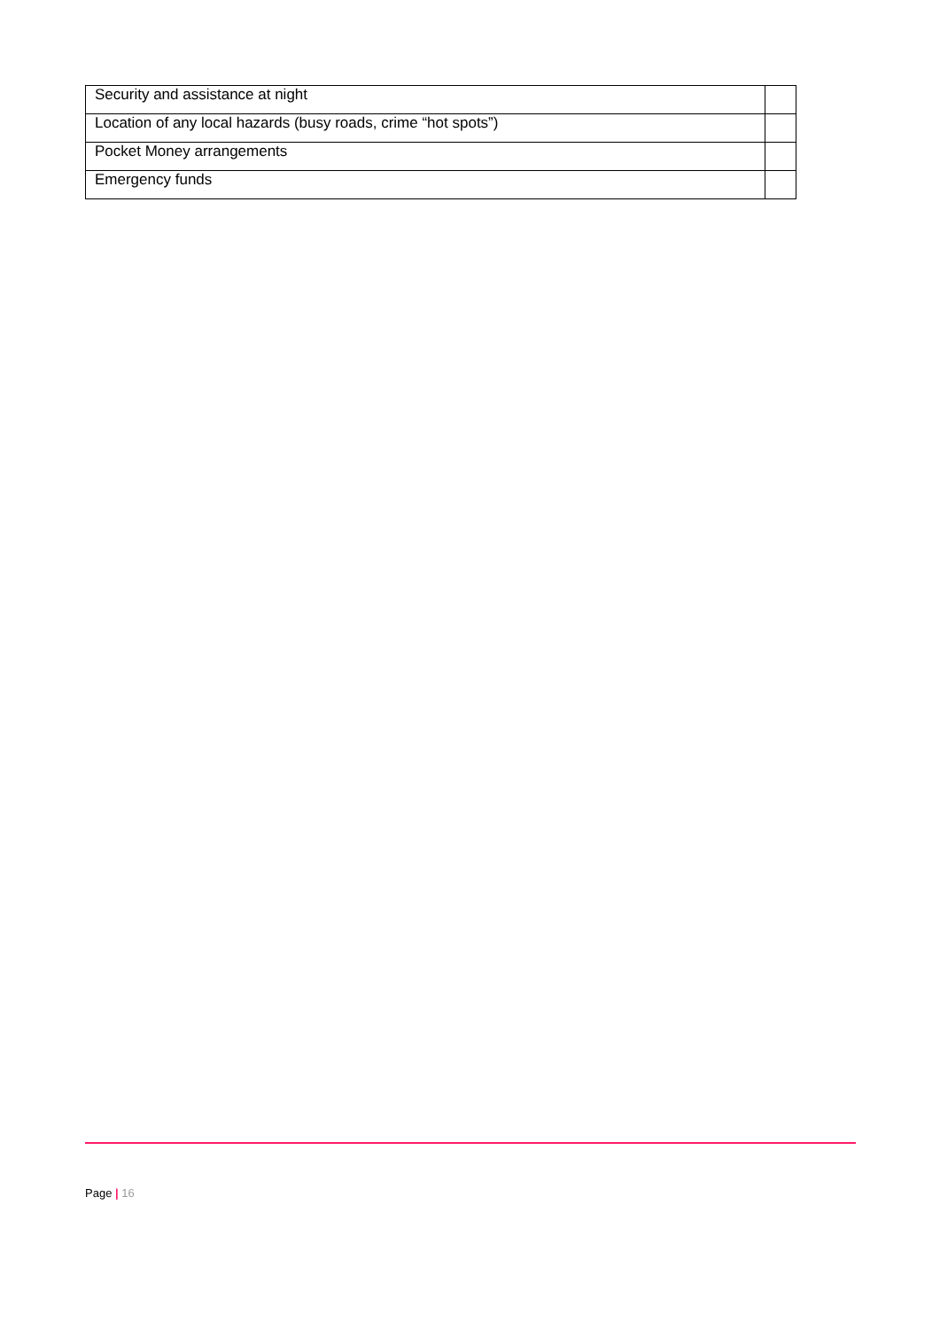| Security and assistance at night | |
| Location of any local hazards (busy roads, crime “hot spots”) | |
| Pocket Money arrangements | |
| Emergency funds | |
Page | 16